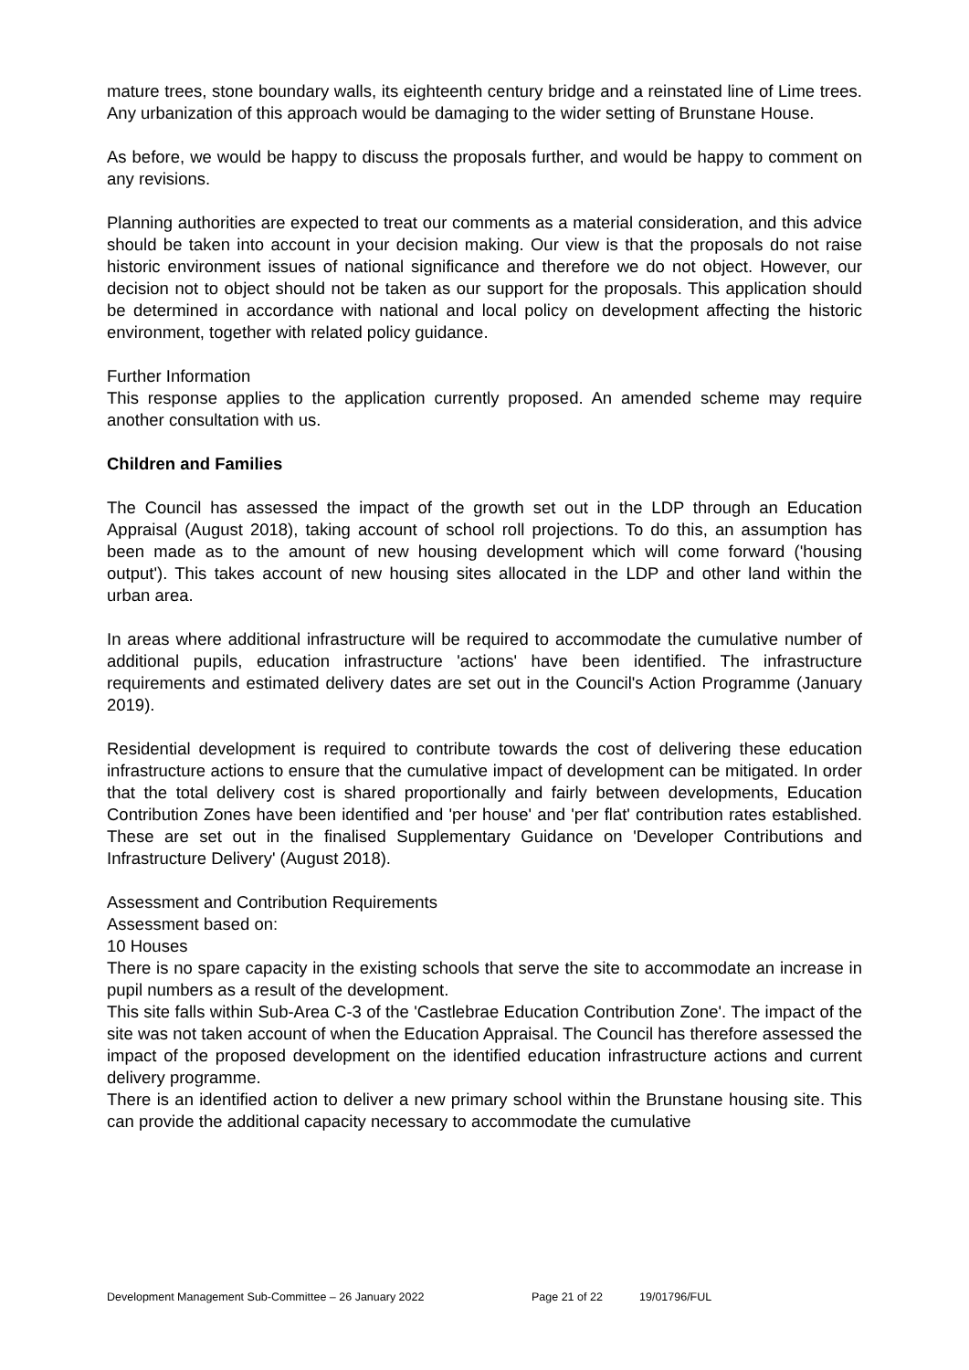mature trees, stone boundary walls, its eighteenth century bridge and a reinstated line of Lime trees. Any urbanization of this approach would be damaging to the wider setting of Brunstane House.
As before, we would be happy to discuss the proposals further, and would be happy to comment on any revisions.
Planning authorities are expected to treat our comments as a material consideration, and this advice should be taken into account in your decision making. Our view is that the proposals do not raise historic environment issues of national significance and therefore we do not object. However, our decision not to object should not be taken as our support for the proposals. This application should be determined in accordance with national and local policy on development affecting the historic environment, together with related policy guidance.
Further Information
This response applies to the application currently proposed. An amended scheme may require another consultation with us.
Children and Families
The Council has assessed the impact of the growth set out in the LDP through an Education Appraisal (August 2018), taking account of school roll projections. To do this, an assumption has been made as to the amount of new housing development which will come forward ('housing output'). This takes account of new housing sites allocated in the LDP and other land within the urban area.
In areas where additional infrastructure will be required to accommodate the cumulative number of additional pupils, education infrastructure 'actions' have been identified. The infrastructure requirements and estimated delivery dates are set out in the Council's Action Programme (January 2019).
Residential development is required to contribute towards the cost of delivering these education infrastructure actions to ensure that the cumulative impact of development can be mitigated. In order that the total delivery cost is shared proportionally and fairly between developments, Education Contribution Zones have been identified and 'per house' and 'per flat' contribution rates established. These are set out in the finalised Supplementary Guidance on 'Developer Contributions and Infrastructure Delivery' (August 2018).
Assessment and Contribution Requirements
Assessment based on:
10 Houses
There is no spare capacity in the existing schools that serve the site to accommodate an increase in pupil numbers as a result of the development.
This site falls within Sub-Area C-3 of the 'Castlebrae Education Contribution Zone'. The impact of the site was not taken account of when the Education Appraisal. The Council has therefore assessed the impact of the proposed development on the identified education infrastructure actions and current delivery programme.
There is an identified action to deliver a new primary school within the Brunstane housing site. This can provide the additional capacity necessary to accommodate the cumulative
Development Management Sub-Committee – 26 January 2022 Page 21 of 22 19/01796/FUL